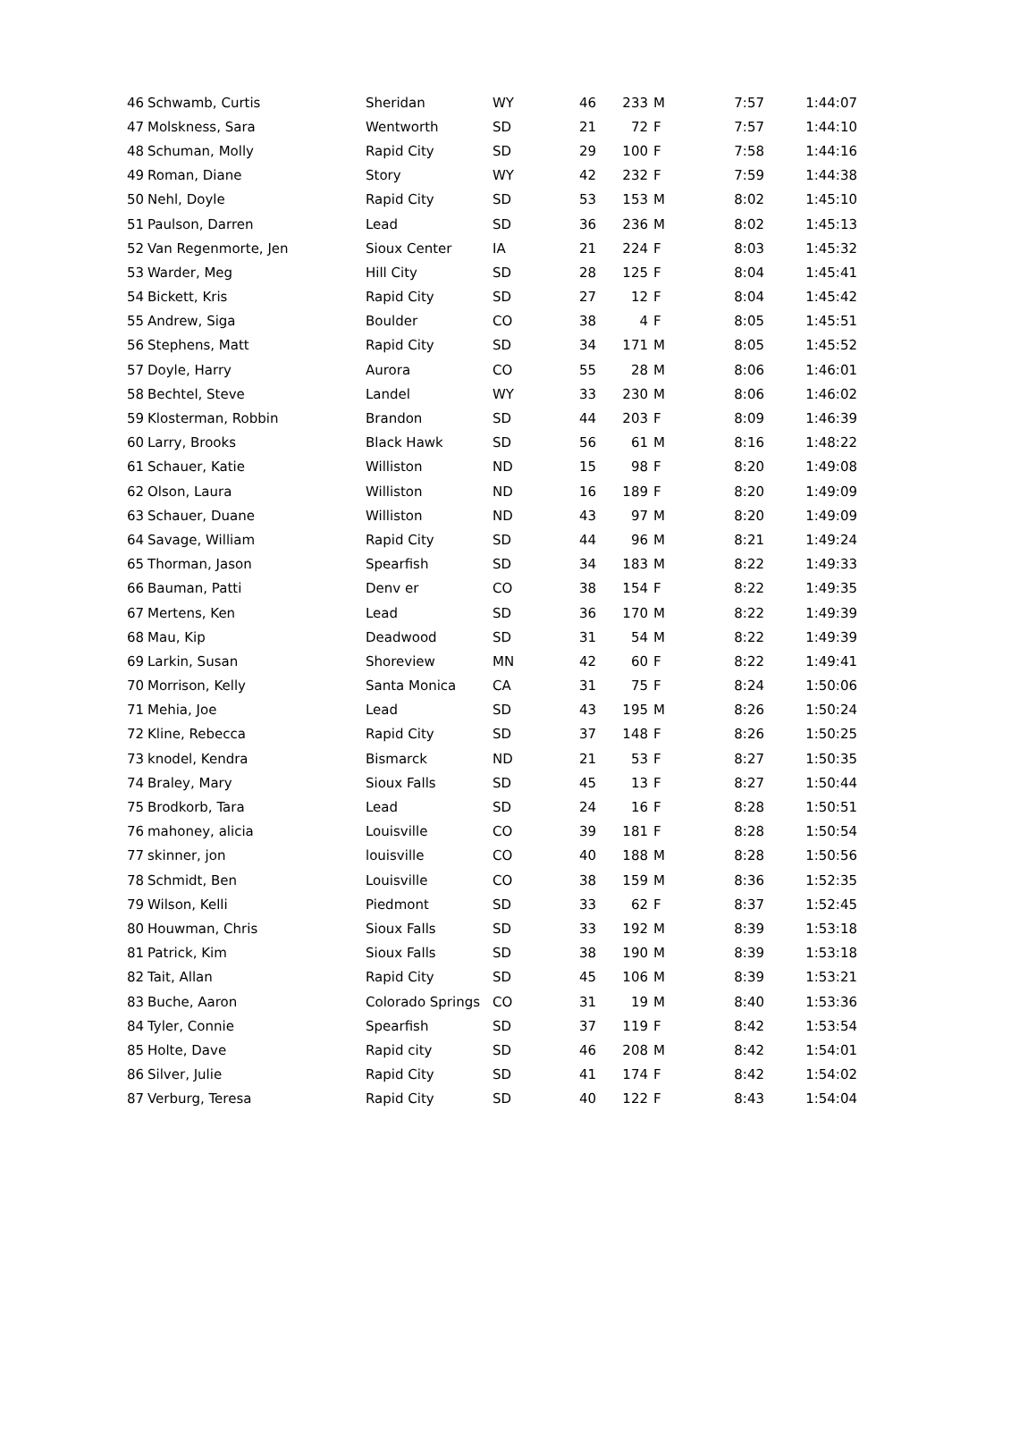| 46 | Schwamb, Curtis | Sheridan | WY | 46 | 233 | M | 7:57 | 1:44:07 |
| 47 | Molskness, Sara | Wentworth | SD | 21 | 72 | F | 7:57 | 1:44:10 |
| 48 | Schuman, Molly | Rapid City | SD | 29 | 100 | F | 7:58 | 1:44:16 |
| 49 | Roman, Diane | Story | WY | 42 | 232 | F | 7:59 | 1:44:38 |
| 50 | Nehl, Doyle | Rapid City | SD | 53 | 153 | M | 8:02 | 1:45:10 |
| 51 | Paulson, Darren | Lead | SD | 36 | 236 | M | 8:02 | 1:45:13 |
| 52 | Van Regenmorte, Jen | Sioux Center | IA | 21 | 224 | F | 8:03 | 1:45:32 |
| 53 | Warder, Meg | Hill City | SD | 28 | 125 | F | 8:04 | 1:45:41 |
| 54 | Bickett, Kris | Rapid City | SD | 27 | 12 | F | 8:04 | 1:45:42 |
| 55 | Andrew, Siga | Boulder | CO | 38 | 4 | F | 8:05 | 1:45:51 |
| 56 | Stephens, Matt | Rapid City | SD | 34 | 171 | M | 8:05 | 1:45:52 |
| 57 | Doyle, Harry | Aurora | CO | 55 | 28 | M | 8:06 | 1:46:01 |
| 58 | Bechtel, Steve | Landel | WY | 33 | 230 | M | 8:06 | 1:46:02 |
| 59 | Klosterman, Robbin | Brandon | SD | 44 | 203 | F | 8:09 | 1:46:39 |
| 60 | Larry, Brooks | Black Hawk | SD | 56 | 61 | M | 8:16 | 1:48:22 |
| 61 | Schauer, Katie | Williston | ND | 15 | 98 | F | 8:20 | 1:49:08 |
| 62 | Olson, Laura | Williston | ND | 16 | 189 | F | 8:20 | 1:49:09 |
| 63 | Schauer, Duane | Williston | ND | 43 | 97 | M | 8:20 | 1:49:09 |
| 64 | Savage, William | Rapid City | SD | 44 | 96 | M | 8:21 | 1:49:24 |
| 65 | Thorman, Jason | Spearfish | SD | 34 | 183 | M | 8:22 | 1:49:33 |
| 66 | Bauman, Patti | Denv er | CO | 38 | 154 | F | 8:22 | 1:49:35 |
| 67 | Mertens, Ken | Lead | SD | 36 | 170 | M | 8:22 | 1:49:39 |
| 68 | Mau, Kip | Deadwood | SD | 31 | 54 | M | 8:22 | 1:49:39 |
| 69 | Larkin, Susan | Shoreview | MN | 42 | 60 | F | 8:22 | 1:49:41 |
| 70 | Morrison, Kelly | Santa Monica | CA | 31 | 75 | F | 8:24 | 1:50:06 |
| 71 | Mehia, Joe | Lead | SD | 43 | 195 | M | 8:26 | 1:50:24 |
| 72 | Kline, Rebecca | Rapid City | SD | 37 | 148 | F | 8:26 | 1:50:25 |
| 73 | knodel, Kendra | Bismarck | ND | 21 | 53 | F | 8:27 | 1:50:35 |
| 74 | Braley, Mary | Sioux Falls | SD | 45 | 13 | F | 8:27 | 1:50:44 |
| 75 | Brodkorb, Tara | Lead | SD | 24 | 16 | F | 8:28 | 1:50:51 |
| 76 | mahoney, alicia | Louisville | CO | 39 | 181 | F | 8:28 | 1:50:54 |
| 77 | skinner, jon | louisville | CO | 40 | 188 | M | 8:28 | 1:50:56 |
| 78 | Schmidt, Ben | Louisville | CO | 38 | 159 | M | 8:36 | 1:52:35 |
| 79 | Wilson, Kelli | Piedmont | SD | 33 | 62 | F | 8:37 | 1:52:45 |
| 80 | Houwman, Chris | Sioux Falls | SD | 33 | 192 | M | 8:39 | 1:53:18 |
| 81 | Patrick, Kim | Sioux Falls | SD | 38 | 190 | M | 8:39 | 1:53:18 |
| 82 | Tait, Allan | Rapid City | SD | 45 | 106 | M | 8:39 | 1:53:21 |
| 83 | Buche, Aaron | Colorado Springs | CO | 31 | 19 | M | 8:40 | 1:53:36 |
| 84 | Tyler, Connie | Spearfish | SD | 37 | 119 | F | 8:42 | 1:53:54 |
| 85 | Holte, Dave | Rapid city | SD | 46 | 208 | M | 8:42 | 1:54:01 |
| 86 | Silver, Julie | Rapid City | SD | 41 | 174 | F | 8:42 | 1:54:02 |
| 87 | Verburg, Teresa | Rapid City | SD | 40 | 122 | F | 8:43 | 1:54:04 |